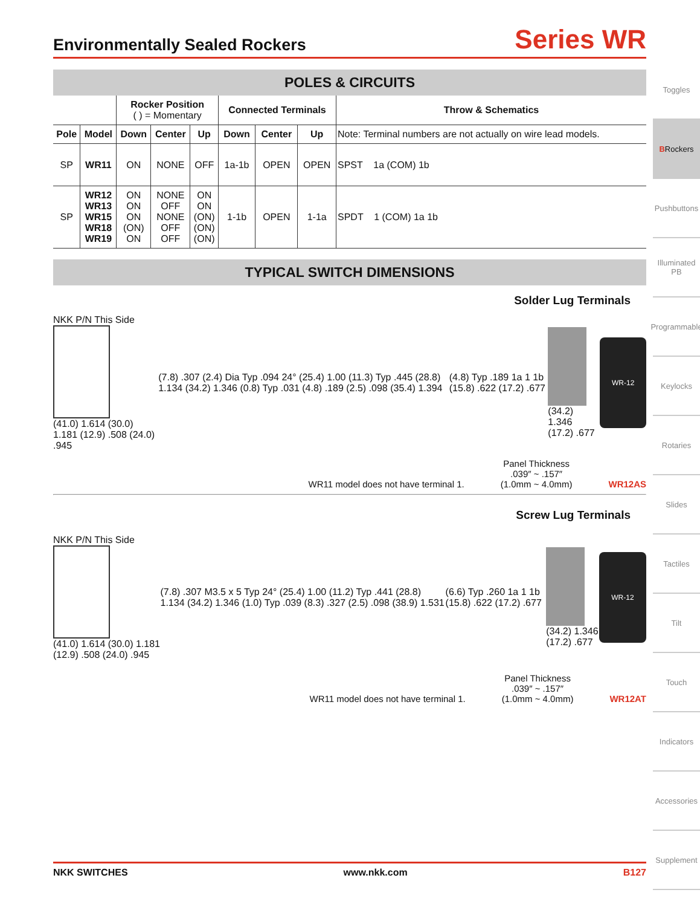Environmentally Sealed Rockers
Series WR
POLES & CIRCUITS
| | | Rocker Position ( ) = Momentary | | | Connected Terminals | | | Throw & Schematics |
| --- | --- | --- | --- | --- | --- | --- | --- | --- |
| Pole | Model | Down | Center | Up | Down | Center | Up | Note: Terminal numbers are not actually on wire lead models. |
| SP | WR11 | ON | NONE | OFF | 1a-1b | OPEN | OPEN | SPST 1a (COM) 1b |
| SP | WR12 WR13 WR15 WR18 WR19 | ON ON ON (ON) ON | NONE OFF NONE OFF OFF | ON ON (ON) (ON) (ON) | 1-1b | OPEN | 1-1a | SPDT 1 (COM) 1a 1b |
TYPICAL SWITCH DIMENSIONS
Solder Lug Terminals
NKK P/N This Side
(41.0) 1.614 (30.0) 1.181 (12.9) .508 (24.0) .945
(7.8) .307 (2.4) Dia Typ .094 24° (25.4) 1.00 (11.3) Typ .445 (28.8) 1.134 (34.2) 1.346 (0.8) Typ .031 (4.8) .189 (2.5) .098 (35.4) 1.394
(4.8) Typ .189 1a 1 1b (15.8) .622 (17.2) .677
(34.2) 1.346 (17.2) .677
WR-12
WR11 model does not have terminal 1. Panel Thickness
.039″ ~ .157″
(1.0mm ~ 4.0mm) WR12AS
Screw Lug Terminals
NKK P/N This Side
(41.0) 1.614 (30.0) 1.181 (12.9) .508 (24.0) .945
(7.8) .307 M3.5 x 5 Typ 24° (25.4) 1.00 (11.2) Typ .441 (28.8) 1.134 (34.2) 1.346 (1.0) Typ .039 (8.3) .327 (2.5) .098 (38.9) 1.531
(6.6) Typ .260 1a 1 1b (15.8) .622 (17.2) .677
(34.2) 1.346 (17.2) .677
WR-12
WR11 model does not have terminal 1. Panel Thickness
.039″ ~ .157″
(1.0mm ~ 4.0mm) WR12AT
Toggles
B Rockers
Pushbuttons
Illuminated PB
Programmable
Keylocks
Rotaries
Slides
Tactiles
Tilt
Touch
Indicators
Accessories
Supplement
NKK SWITCHES www.nkk.com B127